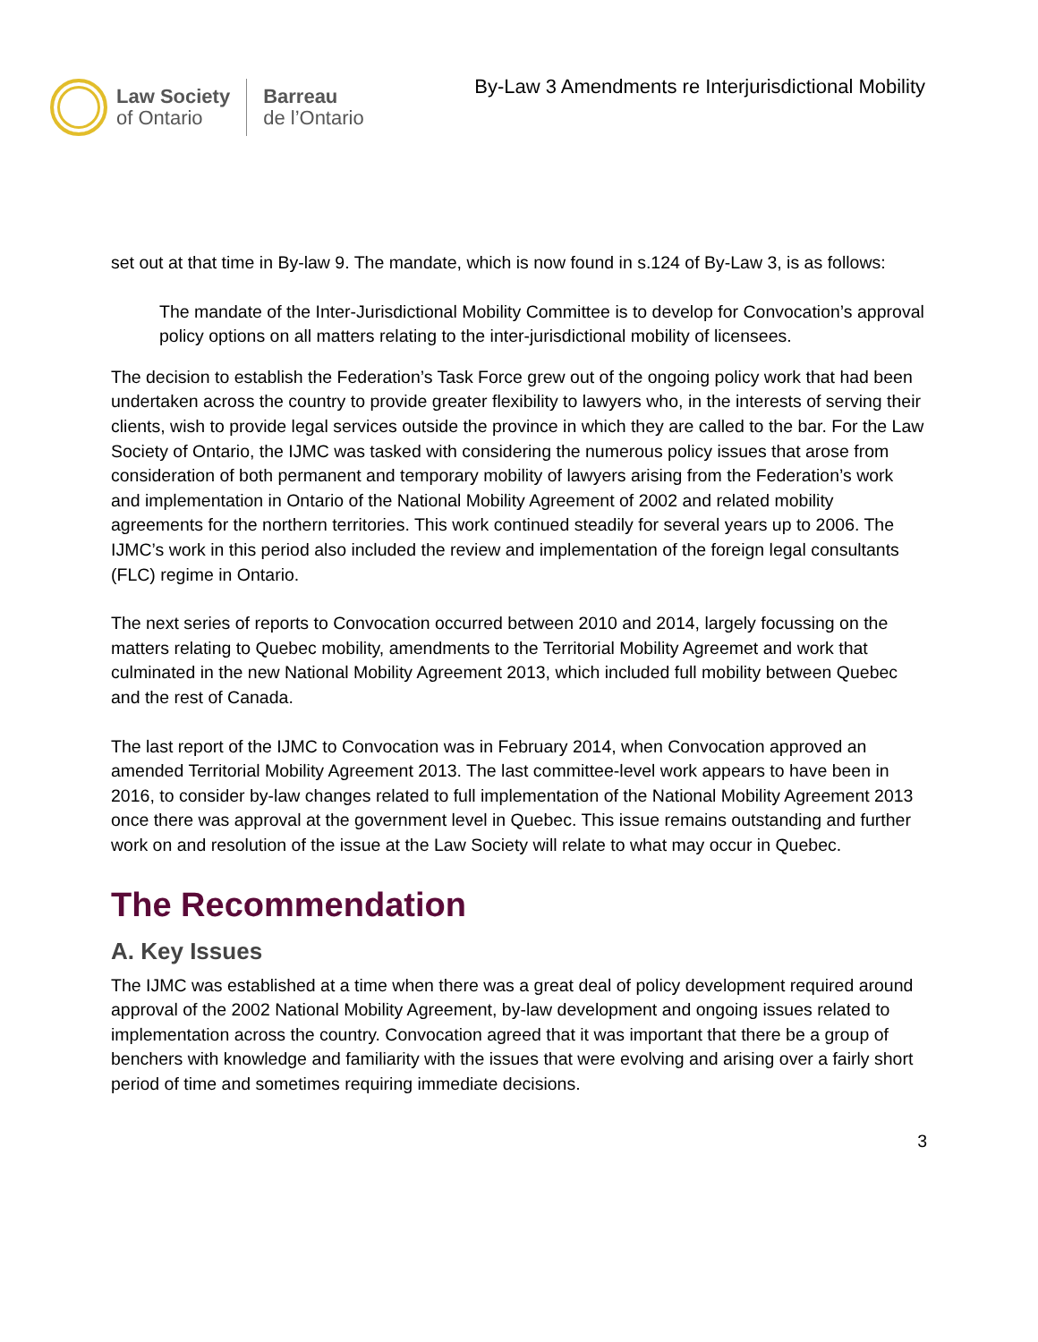Law Society
of Ontario
Barreau
de l’Ontario
By-Law 3 Amendments re Interjurisdictional Mobility
set out at that time in By-law 9. The mandate, which is now found in s.124 of By-Law 3, is as follows:
The mandate of the Inter-Jurisdictional Mobility Committee is to develop for Convocation’s approval policy options on all matters relating to the inter-jurisdictional mobility of licensees.
The decision to establish the Federation’s Task Force grew out of the ongoing policy work that had been undertaken across the country to provide greater flexibility to lawyers who, in the interests of serving their clients, wish to provide legal services outside the province in which they are called to the bar. For the Law Society of Ontario, the IJMC was tasked with considering the numerous policy issues that arose from consideration of both permanent and temporary mobility of lawyers arising from the Federation’s work and implementation in Ontario of the National Mobility Agreement of 2002 and related mobility agreements for the northern territories. This work continued steadily for several years up to 2006. The IJMC’s work in this period also included the review and implementation of the foreign legal consultants (FLC) regime in Ontario.
The next series of reports to Convocation occurred between 2010 and 2014, largely focussing on the matters relating to Quebec mobility, amendments to the Territorial Mobility Agreemet and work that culminated in the new National Mobility Agreement 2013, which included full mobility between Quebec and the rest of Canada.
The last report of the IJMC to Convocation was in February 2014, when Convocation approved an amended Territorial Mobility Agreement 2013. The last committee-level work appears to have been in 2016, to consider by-law changes related to full implementation of the National Mobility Agreement 2013 once there was approval at the government level in Quebec. This issue remains outstanding and further work on and resolution of the issue at the Law Society will relate to what may occur in Quebec.
The Recommendation
A. Key Issues
The IJMC was established at a time when there was a great deal of policy development required around approval of the 2002 National Mobility Agreement, by-law development and ongoing issues related to implementation across the country. Convocation agreed that it was important that there be a group of benchers with knowledge and familiarity with the issues that were evolving and arising over a fairly short period of time and sometimes requiring immediate decisions.
3